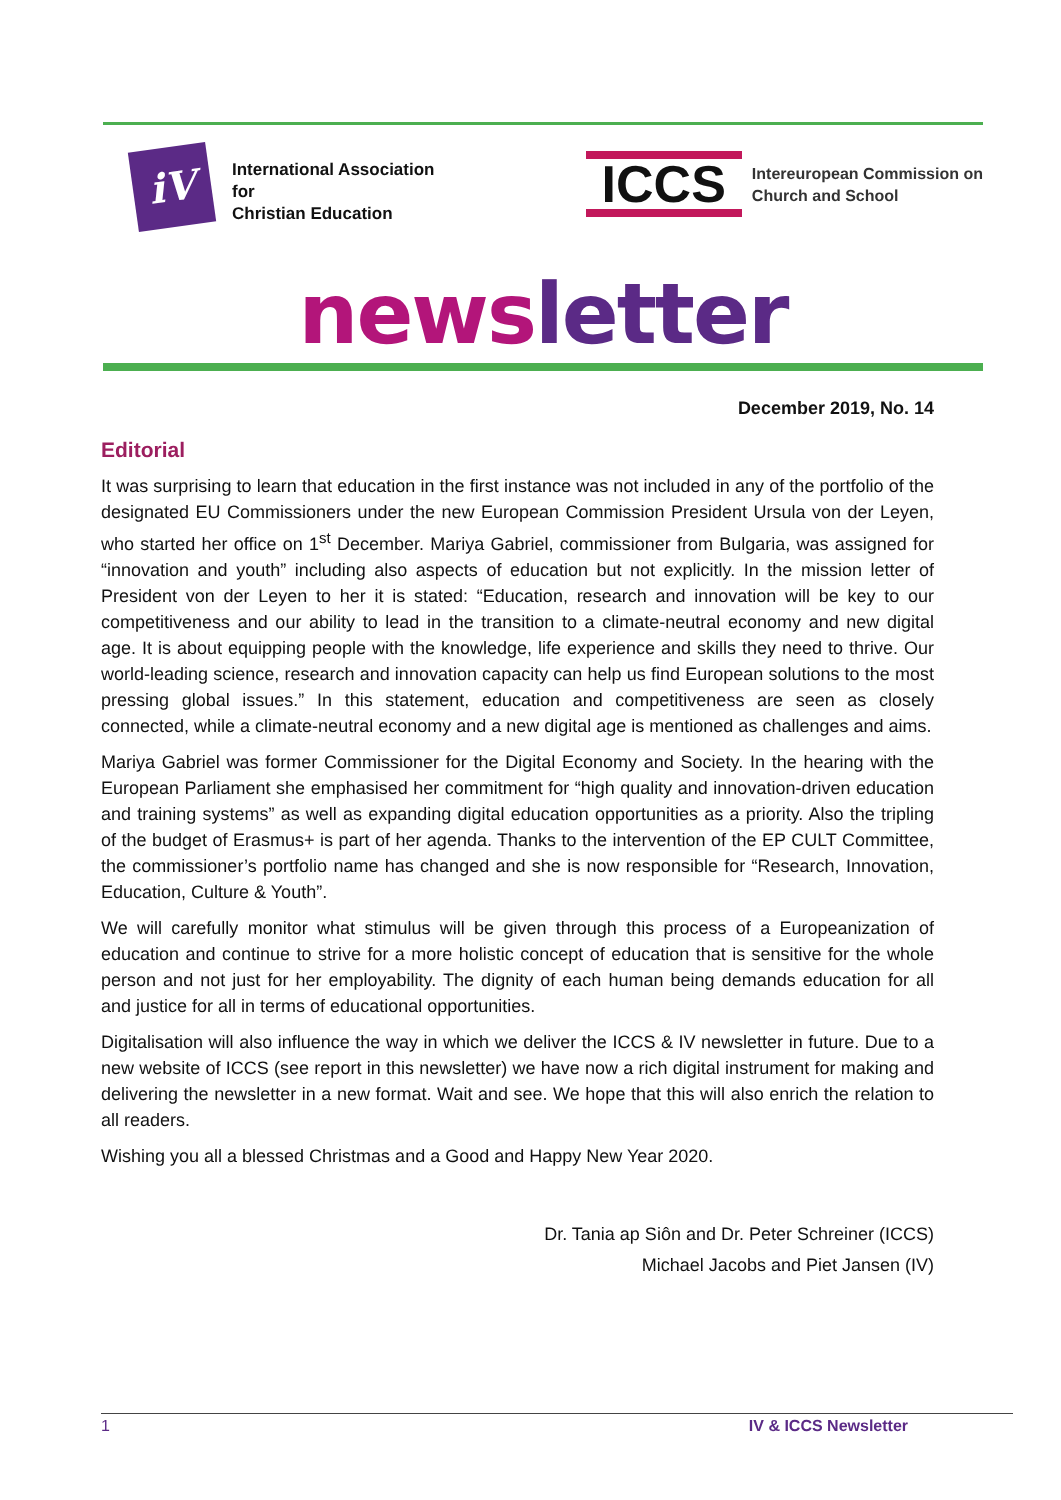iV
International Association
for
Christian Education
ICCS
Intereuropean Commission on
Church and School
news letter
December 2019, No. 14
Editorial
It was surprising to learn that education in the first instance was not included in any of the portfolio of the designated EU Commissioners under the new European Commission President Ursula von der Leyen, who started her office on 1<sup>st</sup> December. Mariya Gabriel, commissioner from Bulgaria, was assigned for “innovation and youth” including also aspects of education but not explicitly. In the mission letter of President von der Leyen to her it is stated: “Education, research and innovation will be key to our competitiveness and our ability to lead in the transition to a climate-neutral economy and new digital age. It is about equipping people with the knowledge, life experience and skills they need to thrive. Our world-leading science, research and innovation capacity can help us find European solutions to the most pressing global issues.” In this statement, education and competitiveness are seen as closely connected, while a climate-neutral economy and a new digital age is mentioned as challenges and aims.
Mariya Gabriel was former Commissioner for the Digital Economy and Society. In the hearing with the European Parliament she emphasised her commitment for “high quality and innovation-driven education and training systems” as well as expanding digital education opportunities as a priority. Also the tripling of the budget of Erasmus+ is part of her agenda. Thanks to the intervention of the EP CULT Committee, the commissioner’s portfolio name has changed and she is now responsible for “Research, Innovation, Education, Culture & Youth”.
We will carefully monitor what stimulus will be given through this process of a Europeanization of education and continue to strive for a more holistic concept of education that is sensitive for the whole person and not just for her employability. The dignity of each human being demands education for all and justice for all in terms of educational opportunities.
Digitalisation will also influence the way in which we deliver the ICCS & IV newsletter in future. Due to a new website of ICCS (see report in this newsletter) we have now a rich digital instrument for making and delivering the newsletter in a new format. Wait and see. We hope that this will also enrich the relation to all readers.
Wishing you all a blessed Christmas and a Good and Happy New Year 2020.
Dr. Tania ap Siôn and Dr. Peter Schreiner (ICCS)
Michael Jacobs and Piet Jansen (IV)
1 IV & ICCS Newsletter